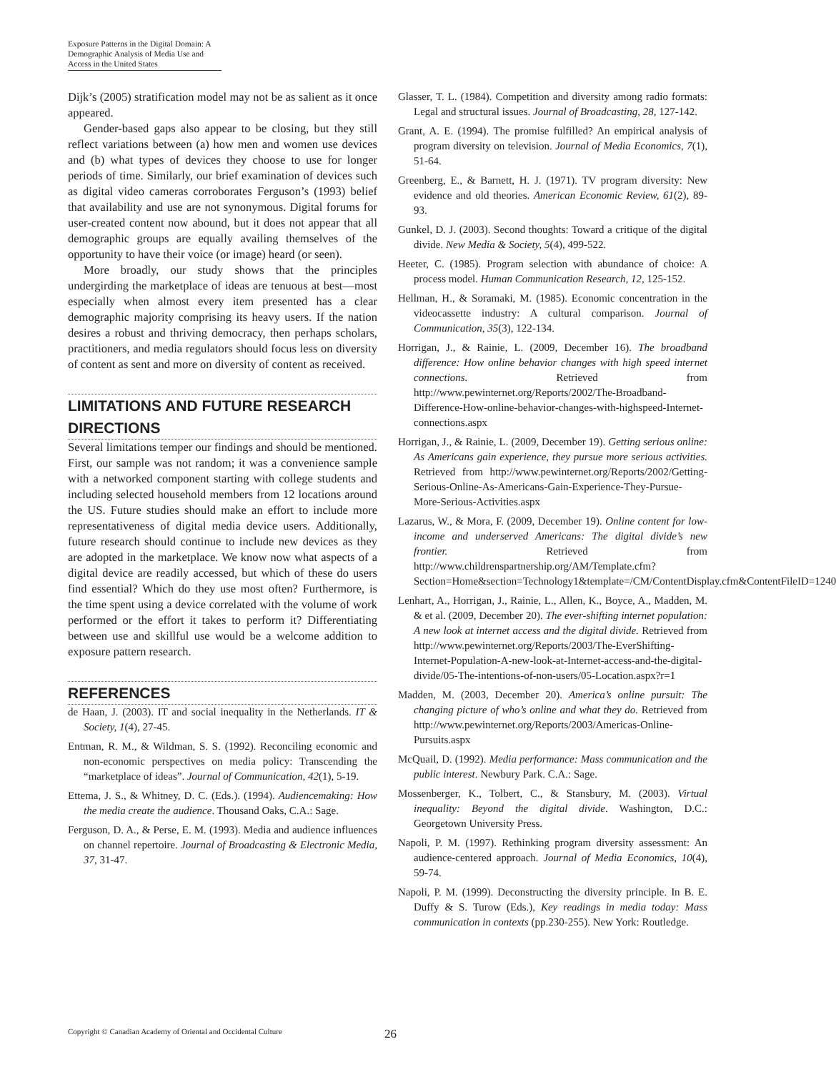Exposure Patterns in the Digital Domain: A Demographic Analysis of Media Use and Access in the United States
Dijk’s (2005) stratification model may not be as salient as it once appeared.
Gender-based gaps also appear to be closing, but they still reflect variations between (a) how men and women use devices and (b) what types of devices they choose to use for longer periods of time. Similarly, our brief examination of devices such as digital video cameras corroborates Ferguson’s (1993) belief that availability and use are not synonymous. Digital forums for user-created content now abound, but it does not appear that all demographic groups are equally availing themselves of the opportunity to have their voice (or image) heard (or seen).
More broadly, our study shows that the principles undergirding the marketplace of ideas are tenuous at best—most especially when almost every item presented has a clear demographic majority comprising its heavy users. If the nation desires a robust and thriving democracy, then perhaps scholars, practitioners, and media regulators should focus less on diversity of content as sent and more on diversity of content as received.
LIMITATIONS AND FUTURE RESEARCH DIRECTIONS
Several limitations temper our findings and should be mentioned. First, our sample was not random; it was a convenience sample with a networked component starting with college students and including selected household members from 12 locations around the US. Future studies should make an effort to include more representativeness of digital media device users. Additionally, future research should continue to include new devices as they are adopted in the marketplace. We know now what aspects of a digital device are readily accessed, but which of these do users find essential? Which do they use most often? Furthermore, is the time spent using a device correlated with the volume of work performed or the effort it takes to perform it? Differentiating between use and skillful use would be a welcome addition to exposure pattern research.
REFERENCES
de Haan, J. (2003). IT and social inequality in the Netherlands. IT & Society, 1(4), 27-45.
Entman, R. M., & Wildman, S. S. (1992). Reconciling economic and non-economic perspectives on media policy: Transcending the “marketplace of ideas”. Journal of Communication, 42(1), 5-19.
Ettema, J. S., & Whitney, D. C. (Eds.). (1994). Audiencemaking: How the media create the audience. Thousand Oaks, C.A.: Sage.
Ferguson, D. A., & Perse, E. M. (1993). Media and audience influences on channel repertoire. Journal of Broadcasting & Electronic Media, 37, 31-47.
Glasser, T. L. (1984). Competition and diversity among radio formats: Legal and structural issues. Journal of Broadcasting, 28, 127-142.
Grant, A. E. (1994). The promise fulfilled? An empirical analysis of program diversity on television. Journal of Media Economics, 7(1), 51-64.
Greenberg, E., & Barnett, H. J. (1971). TV program diversity: New evidence and old theories. American Economic Review, 61(2), 89-93.
Gunkel, D. J. (2003). Second thoughts: Toward a critique of the digital divide. New Media & Society, 5(4), 499-522.
Heeter, C. (1985). Program selection with abundance of choice: A process model. Human Communication Research, 12, 125-152.
Hellman, H., & Soramaki, M. (1985). Economic concentration in the videocassette industry: A cultural comparison. Journal of Communication, 35(3), 122-134.
Horrigan, J., & Rainie, L. (2009, December 16). The broadband difference: How online behavior changes with high speed internet connections. Retrieved from http://www.pewinternet.org/Reports/2002/The-Broadband-Difference-How-online-behavior-changes-with-highspeed-Internet-connections.aspx
Horrigan, J., & Rainie, L. (2009, December 19). Getting serious online: As Americans gain experience, they pursue more serious activities. Retrieved from http://www.pewinternet.org/Reports/2002/Getting-Serious-Online-As-Americans-Gain-Experience-They-Pursue-More-Serious-Activities.aspx
Lazarus, W., & Mora, F. (2009, December 19). Online content for low-income and underserved Americans: The digital divide’s new frontier. Retrieved from http://www.childrenspartnership.org/AM/Template.cfm?Section=Home&section=Technology1&template=/CM/ContentDisplay.cfm&ContentFileID=1240
Lenhart, A., Horrigan, J., Rainie, L., Allen, K., Boyce, A., Madden, M. & et al. (2009, December 20). The ever-shifting internet population: A new look at internet access and the digital divide. Retrieved from http://www.pewinternet.org/Reports/2003/The-EverShifting-Internet-Population-A-new-look-at-Internet-access-and-the-digital-divide/05-The-intentions-of-non-users/05-Location.aspx?r=1
Madden, M. (2003, December 20). America’s online pursuit: The changing picture of who’s online and what they do. Retrieved from http://www.pewinternet.org/Reports/2003/Americas-Online-Pursuits.aspx
McQuail, D. (1992). Media performance: Mass communication and the public interest. Newbury Park. C.A.: Sage.
Mossenberger, K., Tolbert, C., & Stansbury, M. (2003). Virtual inequality: Beyond the digital divide. Washington, D.C.: Georgetown University Press.
Napoli, P. M. (1997). Rethinking program diversity assessment: An audience-centered approach. Journal of Media Economics, 10(4), 59-74.
Napoli, P. M. (1999). Deconstructing the diversity principle. In B. E. Duffy & S. Turow (Eds.), Key readings in media today: Mass communication in contexts (pp.230-255). New York: Routledge.
Copyright © Canadian Academy of Oriental and Occidental Culture 26